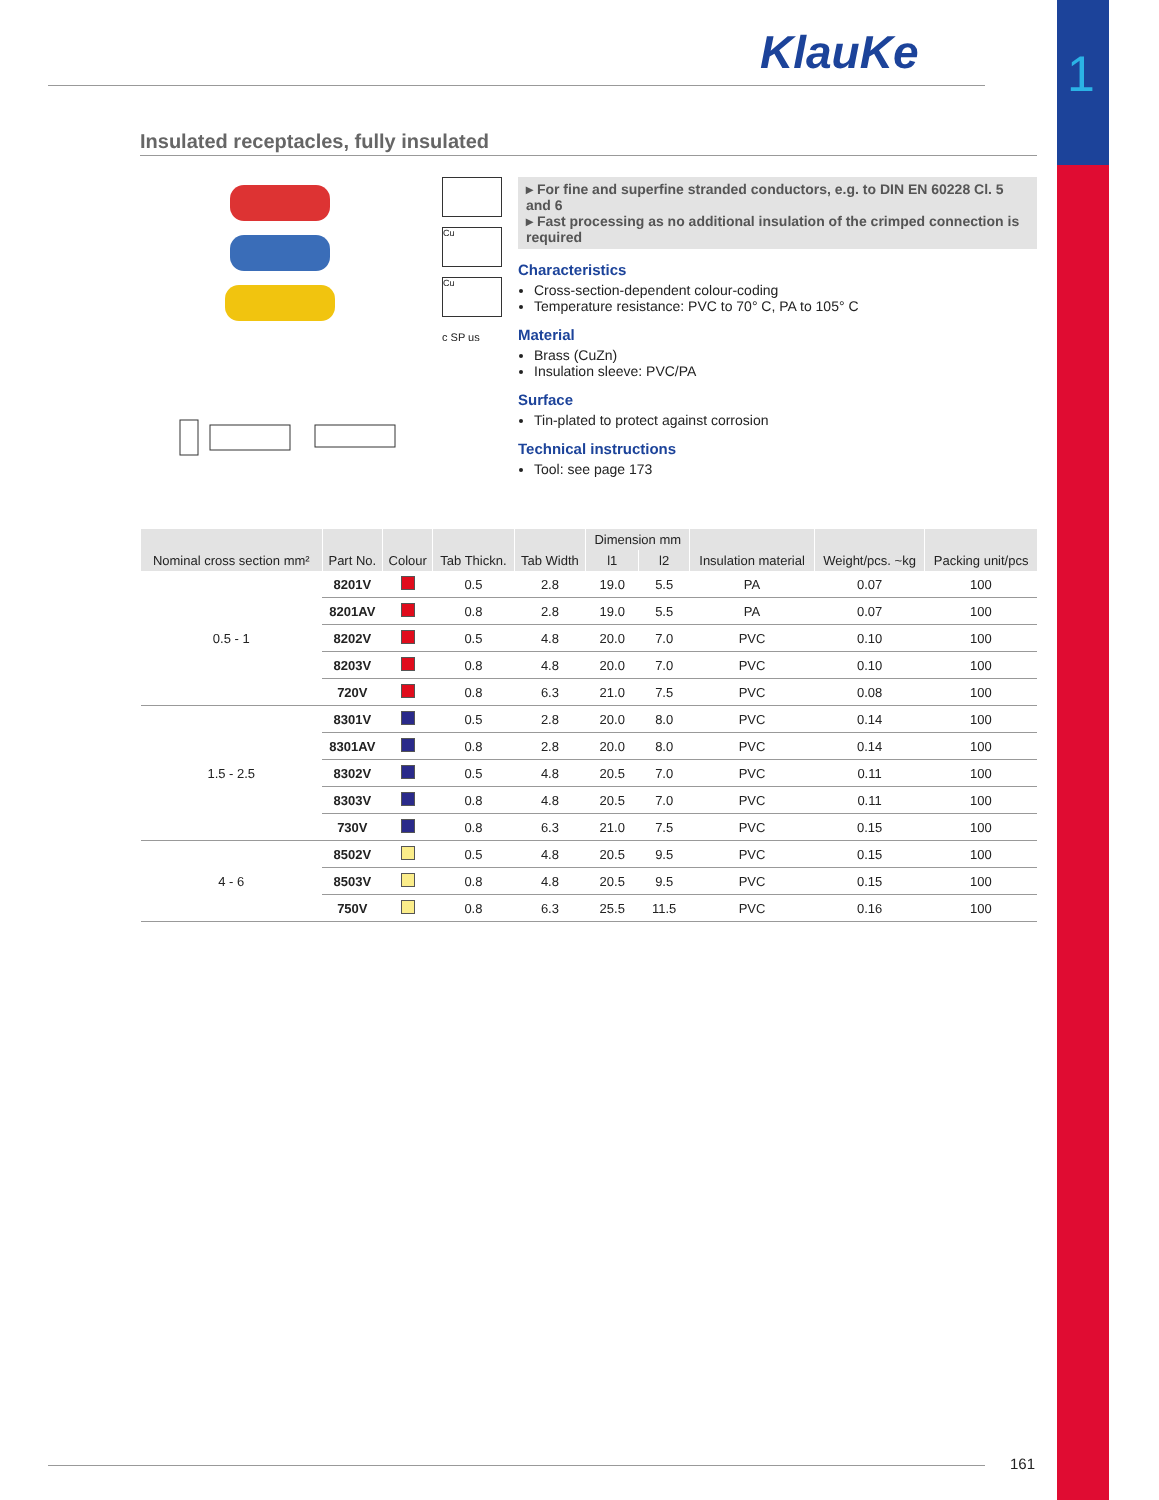1
KlauKe
Insulated receptacles, fully insulated
Cu
Cu
c SP us
▸ For fine and superfine stranded conductors, e.g. to DIN EN 60228 Cl. 5 and 6
▸ Fast processing as no additional insulation of the crimped connection is required
Characteristics
Cross-section-dependent colour-coding
Temperature resistance: PVC to 70° C, PA to 105° C
Material
Brass (CuZn)
Insulation sleeve: PVC/PA
Surface
Tin-plated to protect against corrosion
Technical instructions
Tool: see page 173
| Nominal cross section mm² | Part No. | Colour | Tab Thickn. | Tab Width | Dimension mm | | Insulation material | Weight/pcs. ~kg | Packing unit/pcs |
| --- | --- | --- | --- | --- | --- | --- | --- | --- | --- |
| | | | | | l1 | l2 | | | |
| 0.5 - 1 | 8201V | | 0.5 | 2.8 | 19.0 | 5.5 | PA | 0.07 | 100 |
| | 8201AV | | 0.8 | 2.8 | 19.0 | 5.5 | PA | 0.07 | 100 |
| | 8202V | | 0.5 | 4.8 | 20.0 | 7.0 | PVC | 0.10 | 100 |
| | 8203V | | 0.8 | 4.8 | 20.0 | 7.0 | PVC | 0.10 | 100 |
| | 720V | | 0.8 | 6.3 | 21.0 | 7.5 | PVC | 0.08 | 100 |
| 1.5 - 2.5 | 8301V | | 0.5 | 2.8 | 20.0 | 8.0 | PVC | 0.14 | 100 |
| | 8301AV | | 0.8 | 2.8 | 20.0 | 8.0 | PVC | 0.14 | 100 |
| | 8302V | | 0.5 | 4.8 | 20.5 | 7.0 | PVC | 0.11 | 100 |
| | 8303V | | 0.8 | 4.8 | 20.5 | 7.0 | PVC | 0.11 | 100 |
| | 730V | | 0.8 | 6.3 | 21.0 | 7.5 | PVC | 0.15 | 100 |
| 4 - 6 | 8502V | | 0.5 | 4.8 | 20.5 | 9.5 | PVC | 0.15 | 100 |
| | 8503V | | 0.8 | 4.8 | 20.5 | 9.5 | PVC | 0.15 | 100 |
| | 750V | | 0.8 | 6.3 | 25.5 | 11.5 | PVC | 0.16 | 100 |
161